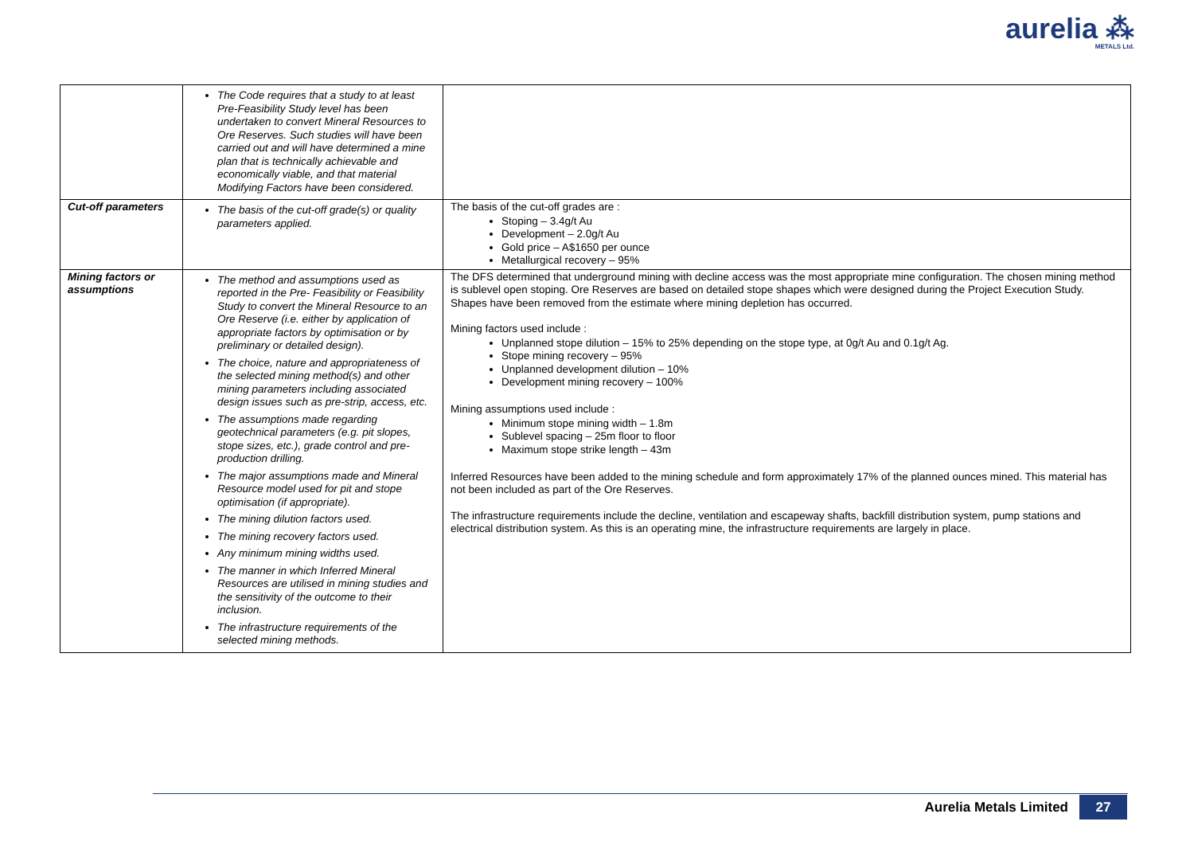aurelia ⁂
METALS Ltd.
| | The Code requires that a study to at least Pre-Feasibility Study level has been undertaken to convert Mineral Resources to Ore Reserves. Such studies will have been carried out and will have determined a mine plan that is technically achievable and economically viable, and that material Modifying Factors have been considered. | |
| Cut-off parameters | The basis of the cut-off grade(s) or quality parameters applied. | The basis of the cut-off grades are : Stoping – 3.4g/t Au Development – 2.0g/t Au Gold price – A$1650 per ounce Metallurgical recovery – 95% |
| Mining factors or assumptions | The method and assumptions used as reported in the Pre- Feasibility or Feasibility Study to convert the Mineral Resource to an Ore Reserve (i.e. either by application of appropriate factors by optimisation or by preliminary or detailed design). The choice, nature and appropriateness of the selected mining method(s) and other mining parameters including associated design issues such as pre-strip, access, etc. The assumptions made regarding geotechnical parameters (e.g. pit slopes, stope sizes, etc.), grade control and pre-production drilling. The major assumptions made and Mineral Resource model used for pit and stope optimisation (if appropriate). The mining dilution factors used. The mining recovery factors used. Any minimum mining widths used. The manner in which Inferred Mineral Resources are utilised in mining studies and the sensitivity of the outcome to their inclusion. The infrastructure requirements of the selected mining methods. | The DFS determined that underground mining with decline access was the most appropriate mine configuration. The chosen mining method is sublevel open stoping. Ore Reserves are based on detailed stope shapes which were designed during the Project Execution Study. Shapes have been removed from the estimate where mining depletion has occurred. Mining factors used include : Unplanned stope dilution – 15% to 25% depending on the stope type, at 0g/t Au and 0.1g/t Ag. Stope mining recovery – 95% Unplanned development dilution – 10% Development mining recovery – 100% Mining assumptions used include : Minimum stope mining width – 1.8m Sublevel spacing – 25m floor to floor Maximum stope strike length – 43m Inferred Resources have been added to the mining schedule and form approximately 17% of the planned ounces mined. This material has not been included as part of the Ore Reserves. The infrastructure requirements include the decline, ventilation and escapeway shafts, backfill distribution system, pump stations and electrical distribution system. As this is an operating mine, the infrastructure requirements are largely in place. |
Aurelia Metals Limited 27